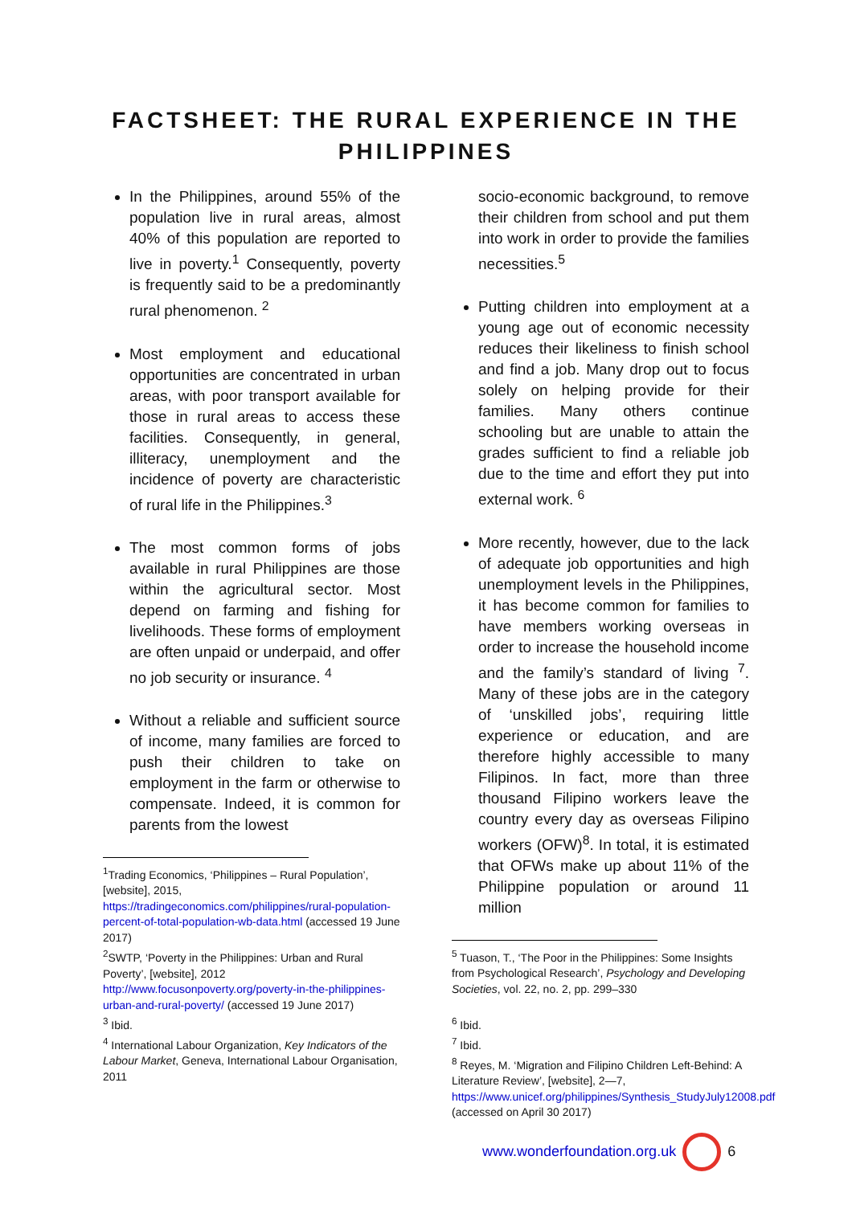FACTSHEET: THE RURAL EXPERIENCE IN THE PHILIPPINES
In the Philippines, around 55% of the population live in rural areas, almost 40% of this population are reported to live in poverty.<sup>1</sup> Consequently, poverty is frequently said to be a predominantly rural phenomenon. <sup>2</sup>
Most employment and educational opportunities are concentrated in urban areas, with poor transport available for those in rural areas to access these facilities. Consequently, in general, illiteracy, unemployment and the incidence of poverty are characteristic of rural life in the Philippines.<sup>3</sup>
The most common forms of jobs available in rural Philippines are those within the agricultural sector. Most depend on farming and fishing for livelihoods. These forms of employment are often unpaid or underpaid, and offer no job security or insurance. <sup>4</sup>
Without a reliable and sufficient source of income, many families are forced to push their children to take on employment in the farm or otherwise to compensate. Indeed, it is common for parents from the lowest
<sup>1</sup> Trading Economics, ‘Philippines – Rural Population’, [website], 2015, https://tradingeconomics.com/philippines/rural-population-percent-of-total-population-wb-data.html (accessed 19 June 2017)
<sup>2</sup> SWTP, ‘Poverty in the Philippines: Urban and Rural Poverty’, [website], 2012 http://www.focusonpoverty.org/poverty-in-the-philippines-urban-and-rural-poverty/ (accessed 19 June 2017)
<sup>3</sup> Ibid.
<sup>4</sup> International Labour Organization, Key Indicators of the Labour Market, Geneva, International Labour Organisation, 2011
socio-economic background, to remove their children from school and put them into work in order to provide the families necessities.<sup>5</sup>
Putting children into employment at a young age out of economic necessity reduces their likeliness to finish school and find a job. Many drop out to focus solely on helping provide for their families. Many others continue schooling but are unable to attain the grades sufficient to find a reliable job due to the time and effort they put into external work. <sup>6</sup>
More recently, however, due to the lack of adequate job opportunities and high unemployment levels in the Philippines, it has become common for families to have members working overseas in order to increase the household income and the family’s standard of living <sup>7</sup>. Many of these jobs are in the category of ‘unskilled jobs’, requiring little experience or education, and are therefore highly accessible to many Filipinos. In fact, more than three thousand Filipino workers leave the country every day as overseas Filipino workers (OFW)<sup>8</sup>. In total, it is estimated that OFWs make up about 11% of the Philippine population or around 11 million
<sup>5</sup> Tuason, T., ‘The Poor in the Philippines: Some Insights from Psychological Research’, Psychology and Developing Societies, vol. 22, no. 2, pp. 299–330
<sup>6</sup> Ibid.
<sup>7</sup> Ibid.
<sup>8</sup> Reyes, M. ‘Migration and Filipino Children Left-Behind: A Literature Review’, [website], 2—7, https://www.unicef.org/philippines/Synthesis_StudyJuly12008.pdf (accessed on April 30 2017)
www.wonderfoundation.org.uk 6